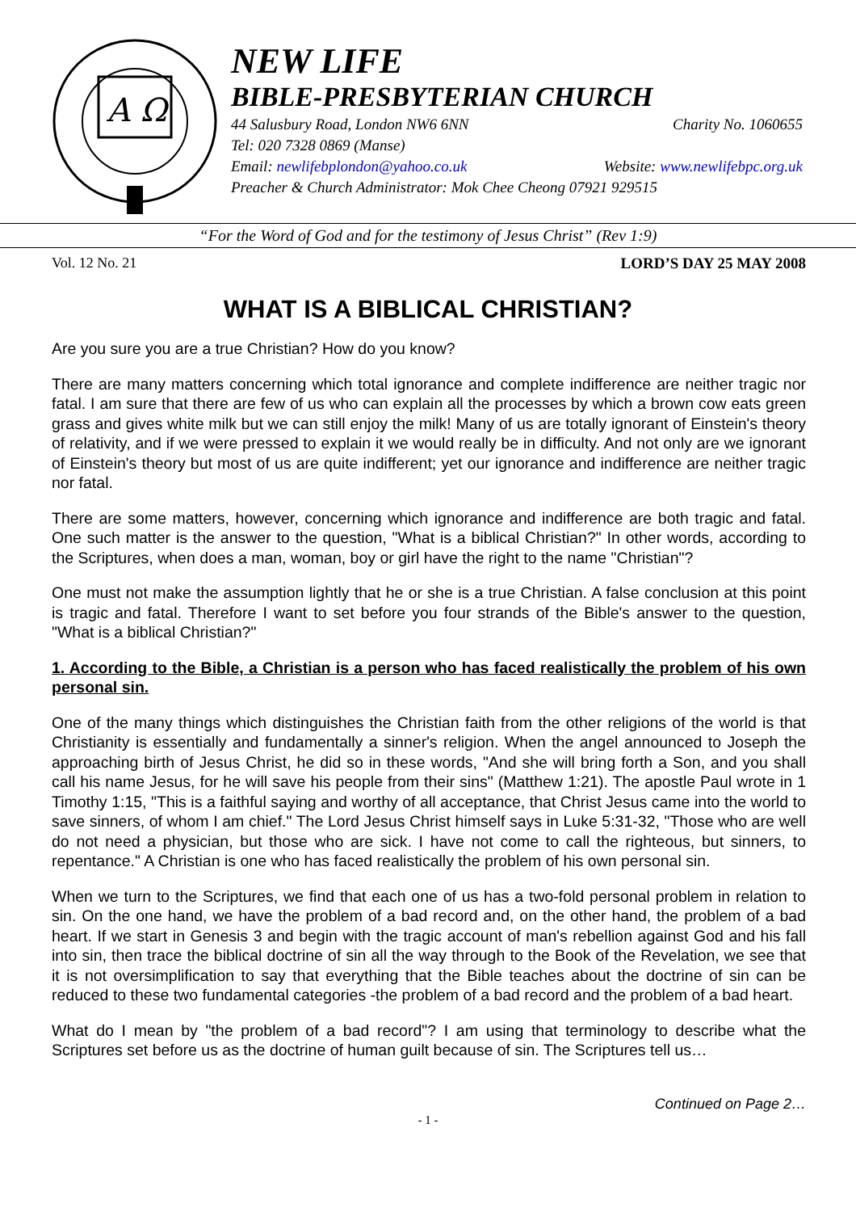A Ω
NEW LIFE
BIBLE-PRESBYTERIAN CHURCH
44 Salusbury Road, London NW6 6NN Charity No. 1060655
Tel: 020 7328 0869 (Manse)
Email: newlifebplondon@yahoo.co.uk Website: www.newlifebpc.org.uk
Preacher & Church Administrator: Mok Chee Cheong 07921 929515
“For the Word of God and for the testimony of Jesus Christ” (Rev 1:9)
Vol. 12 No. 21 LORD’S DAY 25 MAY 2008
WHAT IS A BIBLICAL CHRISTIAN?
Are you sure you are a true Christian? How do you know?
There are many matters concerning which total ignorance and complete indifference are neither tragic nor fatal. I am sure that there are few of us who can explain all the processes by which a brown cow eats green grass and gives white milk but we can still enjoy the milk! Many of us are totally ignorant of Einstein's theory of relativity, and if we were pressed to explain it we would really be in difficulty. And not only are we ignorant of Einstein's theory but most of us are quite indifferent; yet our ignorance and indifference are neither tragic nor fatal.
There are some matters, however, concerning which ignorance and indifference are both tragic and fatal. One such matter is the answer to the question, "What is a biblical Christian?" In other words, according to the Scriptures, when does a man, woman, boy or girl have the right to the name "Christian"?
One must not make the assumption lightly that he or she is a true Christian. A false conclusion at this point is tragic and fatal. Therefore I want to set before you four strands of the Bible's answer to the question, "What is a biblical Christian?"
1. According to the Bible, a Christian is a person who has faced realistically the problem of his own personal sin.
One of the many things which distinguishes the Christian faith from the other religions of the world is that Christianity is essentially and fundamentally a sinner's religion. When the angel announced to Joseph the approaching birth of Jesus Christ, he did so in these words, "And she will bring forth a Son, and you shall call his name Jesus, for he will save his people from their sins" (Matthew 1:21). The apostle Paul wrote in 1 Timothy 1:15, "This is a faithful saying and worthy of all acceptance, that Christ Jesus came into the world to save sinners, of whom I am chief." The Lord Jesus Christ himself says in Luke 5:31-32, "Those who are well do not need a physician, but those who are sick. I have not come to call the righteous, but sinners, to repentance." A Christian is one who has faced realistically the problem of his own personal sin.
When we turn to the Scriptures, we find that each one of us has a two-fold personal problem in relation to sin. On the one hand, we have the problem of a bad record and, on the other hand, the problem of a bad heart. If we start in Genesis 3 and begin with the tragic account of man's rebellion against God and his fall into sin, then trace the biblical doctrine of sin all the way through to the Book of the Revelation, we see that it is not oversimplification to say that everything that the Bible teaches about the doctrine of sin can be reduced to these two fundamental categories -the problem of a bad record and the problem of a bad heart.
What do I mean by "the problem of a bad record"? I am using that terminology to describe what the Scriptures set before us as the doctrine of human guilt because of sin. The Scriptures tell us…
Continued on Page 2…
- 1 -